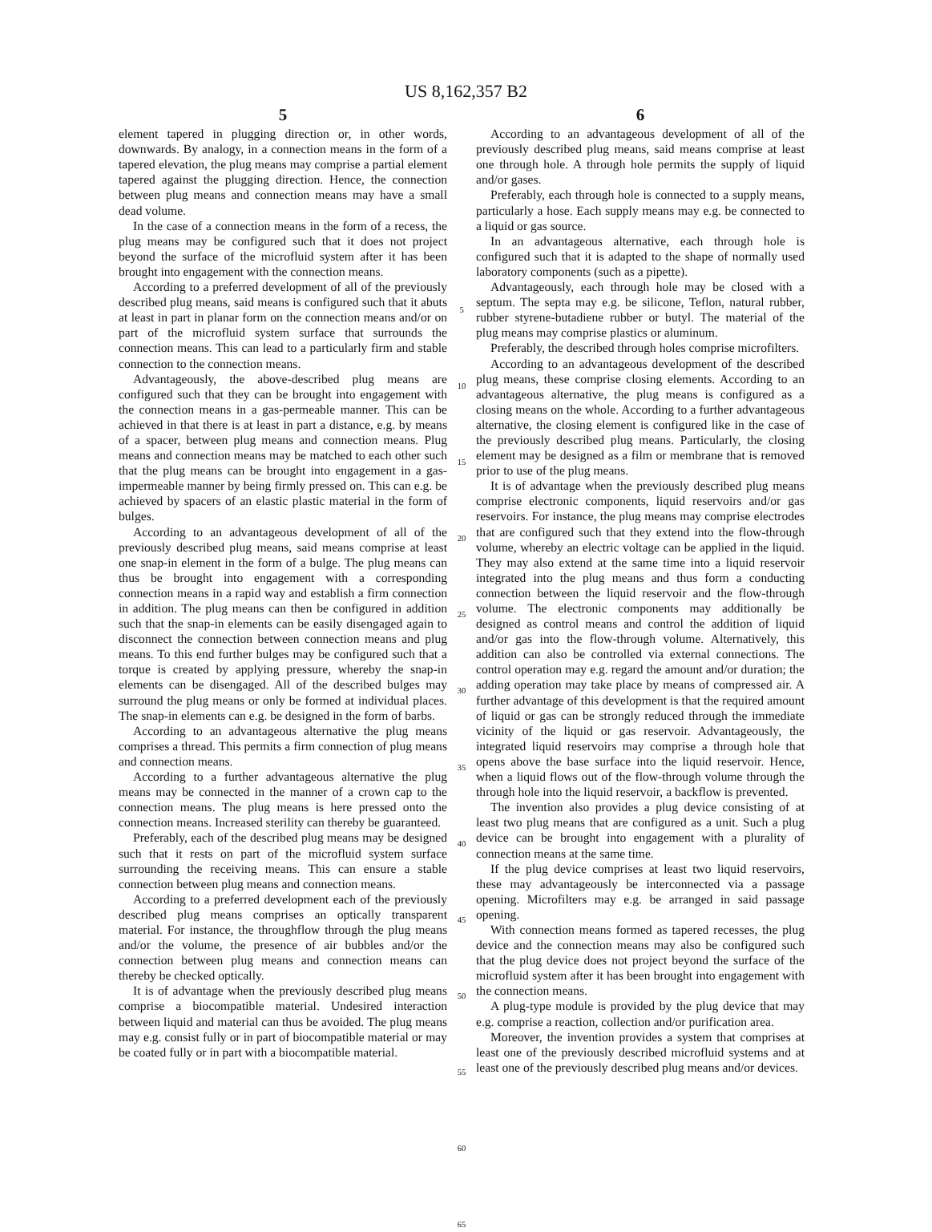US 8,162,357 B2
5
element tapered in plugging direction or, in other words, downwards. By analogy, in a connection means in the form of a tapered elevation, the plug means may comprise a partial element tapered against the plugging direction. Hence, the connection between plug means and connection means may have a small dead volume.
In the case of a connection means in the form of a recess, the plug means may be configured such that it does not project beyond the surface of the microfluid system after it has been brought into engagement with the connection means.
According to a preferred development of all of the previously described plug means, said means is configured such that it abuts at least in part in planar form on the connection means and/or on part of the microfluid system surface that surrounds the connection means. This can lead to a particularly firm and stable connection to the connection means.
Advantageously, the above-described plug means are configured such that they can be brought into engagement with the connection means in a gas-permeable manner. This can be achieved in that there is at least in part a distance, e.g. by means of a spacer, between plug means and connection means. Plug means and connection means may be matched to each other such that the plug means can be brought into engagement in a gas-impermeable manner by being firmly pressed on. This can e.g. be achieved by spacers of an elastic plastic material in the form of bulges.
According to an advantageous development of all of the previously described plug means, said means comprise at least one snap-in element in the form of a bulge. The plug means can thus be brought into engagement with a corresponding connection means in a rapid way and establish a firm connection in addition. The plug means can then be configured in addition such that the snap-in elements can be easily disengaged again to disconnect the connection between connection means and plug means. To this end further bulges may be configured such that a torque is created by applying pressure, whereby the snap-in elements can be disengaged. All of the described bulges may surround the plug means or only be formed at individual places. The snap-in elements can e.g. be designed in the form of barbs.
According to an advantageous alternative the plug means comprises a thread. This permits a firm connection of plug means and connection means.
According to a further advantageous alternative the plug means may be connected in the manner of a crown cap to the connection means. The plug means is here pressed onto the connection means. Increased sterility can thereby be guaranteed.
Preferably, each of the described plug means may be designed such that it rests on part of the microfluid system surface surrounding the receiving means. This can ensure a stable connection between plug means and connection means.
According to a preferred development each of the previously described plug means comprises an optically transparent material. For instance, the throughflow through the plug means and/or the volume, the presence of air bubbles and/or the connection between plug means and connection means can thereby be checked optically.
It is of advantage when the previously described plug means comprise a biocompatible material. Undesired interaction between liquid and material can thus be avoided. The plug means may e.g. consist fully or in part of biocompatible material or may be coated fully or in part with a biocompatible material.
5
10
15
20
25
30
35
40
45
50
55
60
65
6
According to an advantageous development of all of the previously described plug means, said means comprise at least one through hole. A through hole permits the supply of liquid and/or gases.
Preferably, each through hole is connected to a supply means, particularly a hose. Each supply means may e.g. be connected to a liquid or gas source.
In an advantageous alternative, each through hole is configured such that it is adapted to the shape of normally used laboratory components (such as a pipette).
Advantageously, each through hole may be closed with a septum. The septa may e.g. be silicone, Teflon, natural rubber, rubber styrene-butadiene rubber or butyl. The material of the plug means may comprise plastics or aluminum.
Preferably, the described through holes comprise microfilters.
According to an advantageous development of the described plug means, these comprise closing elements. According to an advantageous alternative, the plug means is configured as a closing means on the whole. According to a further advantageous alternative, the closing element is configured like in the case of the previously described plug means. Particularly, the closing element may be designed as a film or membrane that is removed prior to use of the plug means.
It is of advantage when the previously described plug means comprise electronic components, liquid reservoirs and/or gas reservoirs. For instance, the plug means may comprise electrodes that are configured such that they extend into the flow-through volume, whereby an electric voltage can be applied in the liquid. They may also extend at the same time into a liquid reservoir integrated into the plug means and thus form a conducting connection between the liquid reservoir and the flow-through volume. The electronic components may additionally be designed as control means and control the addition of liquid and/or gas into the flow-through volume. Alternatively, this addition can also be controlled via external connections. The control operation may e.g. regard the amount and/or duration; the adding operation may take place by means of compressed air. A further advantage of this development is that the required amount of liquid or gas can be strongly reduced through the immediate vicinity of the liquid or gas reservoir. Advantageously, the integrated liquid reservoirs may comprise a through hole that opens above the base surface into the liquid reservoir. Hence, when a liquid flows out of the flow-through volume through the through hole into the liquid reservoir, a backflow is prevented.
The invention also provides a plug device consisting of at least two plug means that are configured as a unit. Such a plug device can be brought into engagement with a plurality of connection means at the same time.
If the plug device comprises at least two liquid reservoirs, these may advantageously be interconnected via a passage opening. Microfilters may e.g. be arranged in said passage opening.
With connection means formed as tapered recesses, the plug device and the connection means may also be configured such that the plug device does not project beyond the surface of the microfluid system after it has been brought into engagement with the connection means.
A plug-type module is provided by the plug device that may e.g. comprise a reaction, collection and/or purification area.
Moreover, the invention provides a system that comprises at least one of the previously described microfluid systems and at least one of the previously described plug means and/or devices.